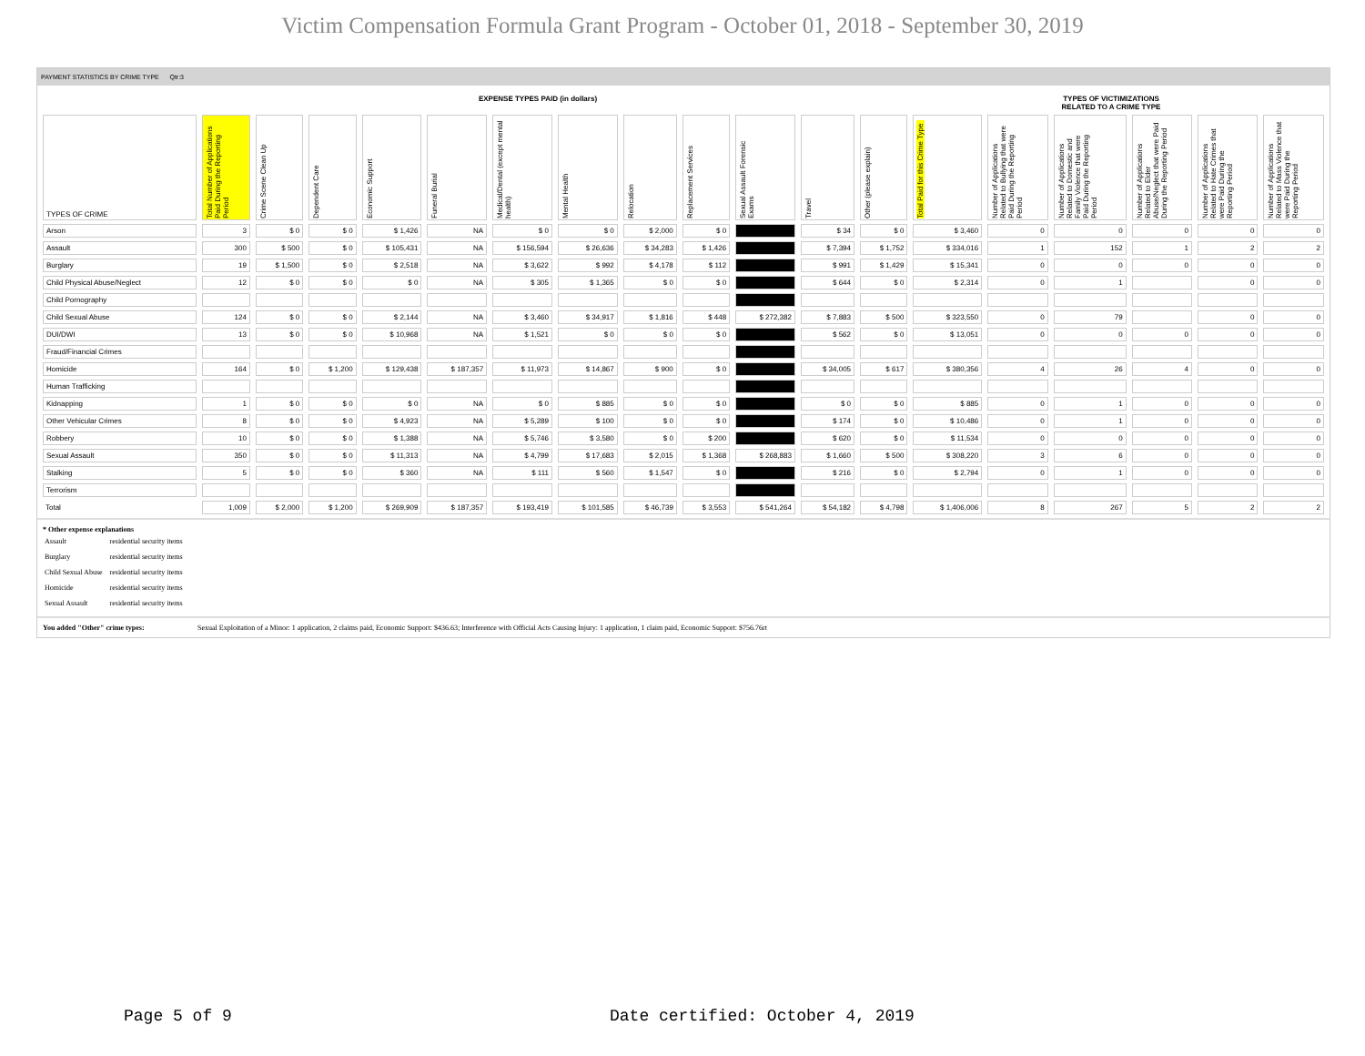Victim Compensation Formula Grant Program - October 01, 2018 - September 30, 2019
PAYMENT STATISTICS BY CRIME TYPE Qtr:3
EXPENSE TYPES PAID (in dollars) TYPES OF VICTIMIZATIONS
RELATED TO A CRIME TYPE
| TYPES OF CRIME | Total Number of Applications Paid During the Reporting Period | Crime Scene Clean Up | Dependent Care | Economic Support | Funeral Burial | Medical/Dental (except mental health) | Mental Health | Relocation | Replacement Services | Sexual Assault Forensic Exams | Travel | Other (please explain) | Total Paid for this Crime Type | Number of Applications Related to Bullying that were Paid During the Reporting Period | Number of Applications Related to Domestic and Family Violence that were Paid During the Reporting Period | Number of Applications Related to Elder Abuse/Neglect that were Paid During the Reporting Period | Number of Applications Related to Hate Crimes that were Paid During the Reporting Period | Number of Applications Related to Mass Violence that were Paid During the Reporting Period |
| --- | --- | --- | --- | --- | --- | --- | --- | --- | --- | --- | --- | --- | --- | --- | --- | --- | --- | --- |
| Arson | 3 | $ 0 | $ 0 | $ 1,426 | NA | $ 0 | $ 0 | $ 2,000 | $ 0 | | $ 34 | $ 0 | $ 3,460 | 0 | 0 | 0 | 0 | 0 |
| Assault | 300 | $ 500 | $ 0 | $ 105,431 | NA | $ 156,594 | $ 26,636 | $ 34,283 | $ 1,426 | | $ 7,394 | $ 1,752 | $ 334,016 | 1 | 152 | 1 | 2 | 2 |
| Burglary | 19 | $ 1,500 | $ 0 | $ 2,518 | NA | $ 3,622 | $ 992 | $ 4,178 | $ 112 | | $ 991 | $ 1,429 | $ 15,341 | 0 | 0 | 0 | 0 | 0 |
| Child Physical Abuse/Neglect | 12 | $ 0 | $ 0 | $ 0 | NA | $ 305 | $ 1,365 | $ 0 | $ 0 | | $ 644 | $ 0 | $ 2,314 | 0 | 1 | | 0 | 0 |
| Child Pornography | | | | | | | | | | | | | | | | | | |
| Child Sexual Abuse | 124 | $ 0 | $ 0 | $ 2,144 | NA | $ 3,460 | $ 34,917 | $ 1,816 | $ 448 | $ 272,382 | $ 7,883 | $ 500 | $ 323,550 | 0 | 79 | | 0 | 0 |
| DUI/DWI | 13 | $ 0 | $ 0 | $ 10,968 | NA | $ 1,521 | $ 0 | $ 0 | $ 0 | | $ 562 | $ 0 | $ 13,051 | 0 | 0 | 0 | 0 | 0 |
| Fraud/Financial Crimes | | | | | | | | | | | | | | | | | | |
| Homicide | 164 | $ 0 | $ 1,200 | $ 129,438 | $ 187,357 | $ 11,973 | $ 14,867 | $ 900 | $ 0 | | $ 34,005 | $ 617 | $ 380,356 | 4 | 26 | 4 | 0 | 0 |
| Human Trafficking | | | | | | | | | | | | | | | | | | |
| Kidnapping | 1 | $ 0 | $ 0 | $ 0 | NA | $ 0 | $ 885 | $ 0 | $ 0 | | $ 0 | $ 0 | $ 885 | 0 | 1 | 0 | 0 | 0 |
| Other Vehicular Crimes | 8 | $ 0 | $ 0 | $ 4,923 | NA | $ 5,289 | $ 100 | $ 0 | $ 0 | | $ 174 | $ 0 | $ 10,486 | 0 | 1 | 0 | 0 | 0 |
| Robbery | 10 | $ 0 | $ 0 | $ 1,388 | NA | $ 5,746 | $ 3,580 | $ 0 | $ 200 | | $ 620 | $ 0 | $ 11,534 | 0 | 0 | 0 | 0 | 0 |
| Sexual Assault | 350 | $ 0 | $ 0 | $ 11,313 | NA | $ 4,799 | $ 17,683 | $ 2,015 | $ 1,368 | $ 268,883 | $ 1,660 | $ 500 | $ 308,220 | 3 | 6 | 0 | 0 | 0 |
| Stalking | 5 | $ 0 | $ 0 | $ 360 | NA | $ 111 | $ 560 | $ 1,547 | $ 0 | | $ 216 | $ 0 | $ 2,794 | 0 | 1 | 0 | 0 | 0 |
| Terrorism | | | | | | | | | | | | | | | | | | |
| Total | 1,009 | $ 2,000 | $ 1,200 | $ 269,909 | $ 187,357 | $ 193,419 | $ 101,585 | $ 46,739 | $ 3,553 | $ 541,264 | $ 54,182 | $ 4,798 | $ 1,406,006 | 8 | 267 | 5 | 2 | 2 |
* Other expense explanations
| Assault | residential security items |
| Burglary | residential security items |
| Child Sexual Abuse | residential security items |
| Homicide | residential security items |
| Sexual Assault | residential security items |
You added "Other" crime types: Sexual Exploitation of a Minor: 1 application, 2 claims paid, Economic Support: $436.63; Interference with Official Acts Causing Injury: 1 application, 1 claim paid, Economic Support: $756.76rt
Page 5 of 9
Date certified: October 4, 2019